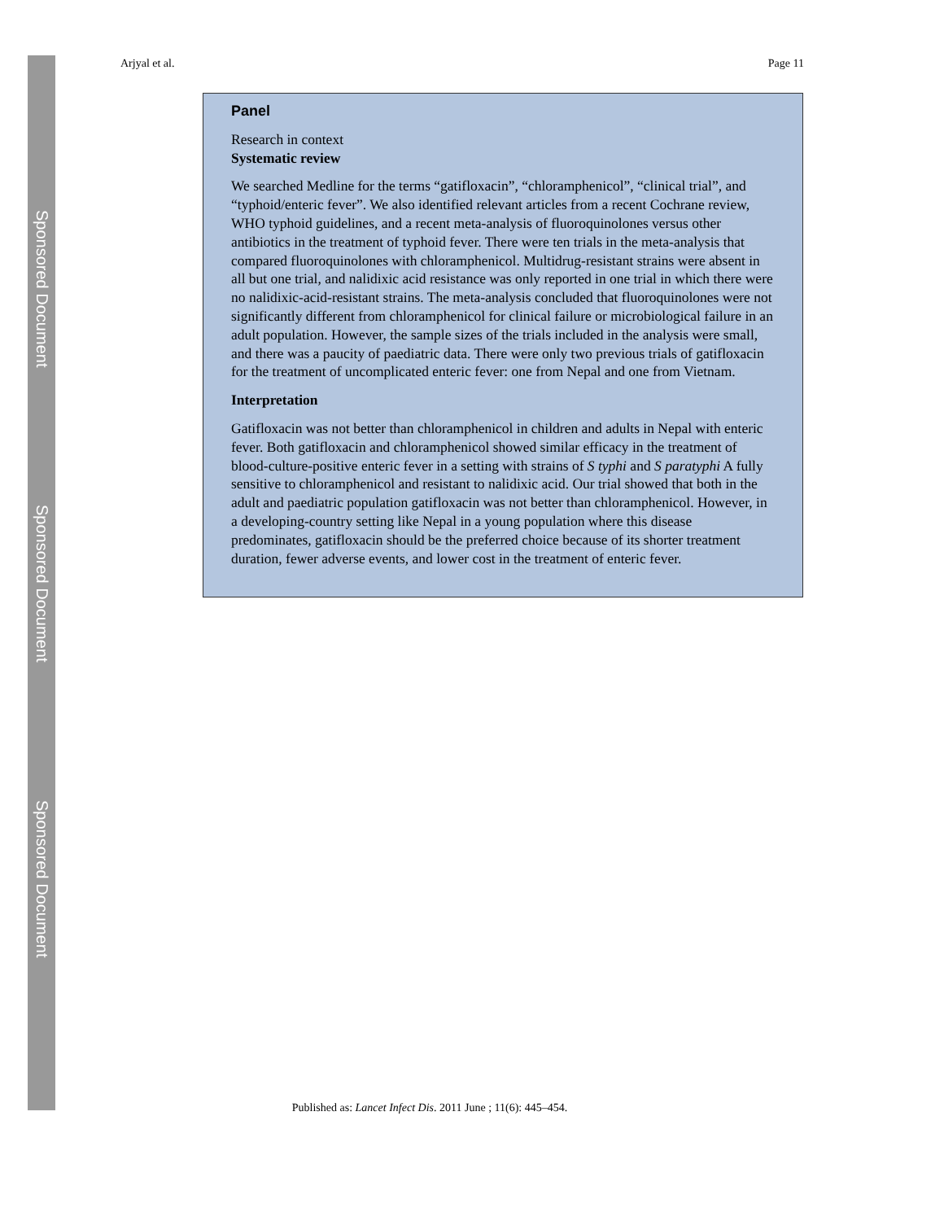Sponsored Document
Sponsored Document
Sponsored Document
Arjyal et al. Page 11
Panel
Research in context
Systematic review
We searched Medline for the terms “gatifloxacin”, “chloramphenicol”, “clinical trial”, and “typhoid/enteric fever”. We also identified relevant articles from a recent Cochrane review, WHO typhoid guidelines, and a recent meta-analysis of fluoroquinolones versus other antibiotics in the treatment of typhoid fever. There were ten trials in the meta-analysis that compared fluoroquinolones with chloramphenicol. Multidrug-resistant strains were absent in all but one trial, and nalidixic acid resistance was only reported in one trial in which there were no nalidixic-acid-resistant strains. The meta-analysis concluded that fluoroquinolones were not significantly different from chloramphenicol for clinical failure or microbiological failure in an adult population. However, the sample sizes of the trials included in the analysis were small, and there was a paucity of paediatric data. There were only two previous trials of gatifloxacin for the treatment of uncomplicated enteric fever: one from Nepal and one from Vietnam.
Interpretation
Gatifloxacin was not better than chloramphenicol in children and adults in Nepal with enteric fever. Both gatifloxacin and chloramphenicol showed similar efficacy in the treatment of blood-culture-positive enteric fever in a setting with strains of S typhi and S paratyphi A fully sensitive to chloramphenicol and resistant to nalidixic acid. Our trial showed that both in the adult and paediatric population gatifloxacin was not better than chloramphenicol. However, in a developing-country setting like Nepal in a young population where this disease predominates, gatifloxacin should be the preferred choice because of its shorter treatment duration, fewer adverse events, and lower cost in the treatment of enteric fever.
Published as: Lancet Infect Dis. 2011 June ; 11(6): 445–454.